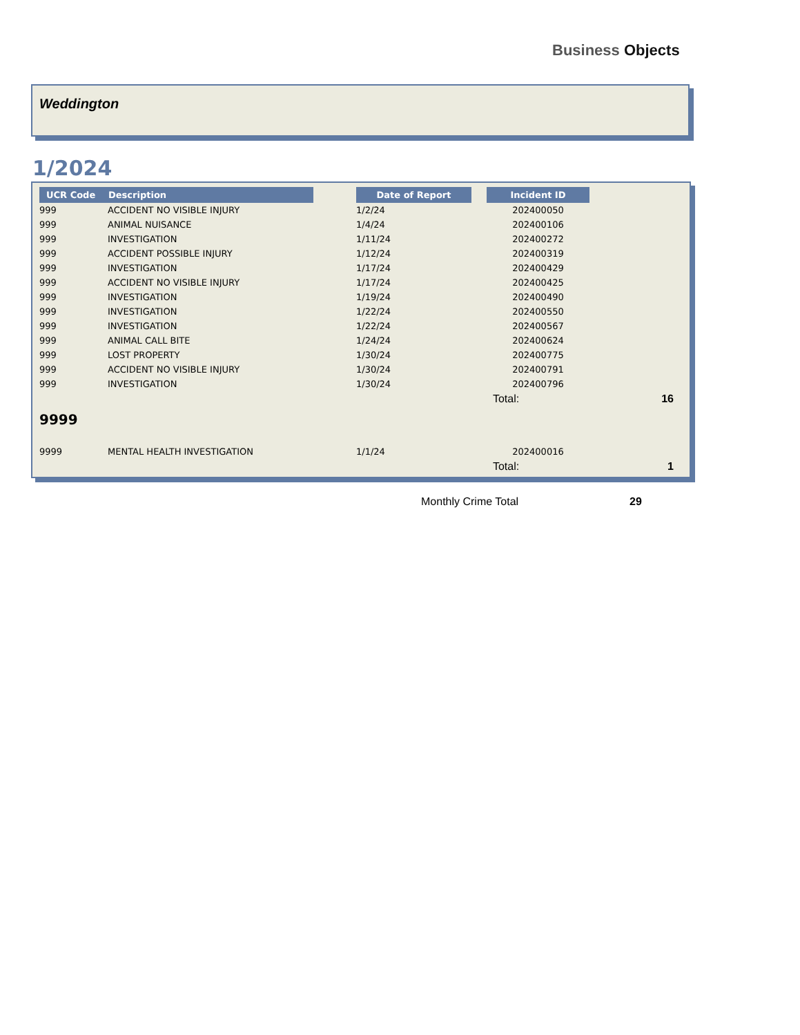Business Objects
Weddington
1/2024
| UCR Code | Description | | Date of Report | | Incident ID | |
| --- | --- | --- | --- | --- | --- | --- |
| 999 | ACCIDENT NO VISIBLE INJURY | | 1/2/24 | | 202400050 | |
| 999 | ANIMAL NUISANCE | | 1/4/24 | | 202400106 | |
| 999 | INVESTIGATION | | 1/11/24 | | 202400272 | |
| 999 | ACCIDENT POSSIBLE INJURY | | 1/12/24 | | 202400319 | |
| 999 | INVESTIGATION | | 1/17/24 | | 202400429 | |
| 999 | ACCIDENT NO VISIBLE INJURY | | 1/17/24 | | 202400425 | |
| 999 | INVESTIGATION | | 1/19/24 | | 202400490 | |
| 999 | INVESTIGATION | | 1/22/24 | | 202400550 | |
| 999 | INVESTIGATION | | 1/22/24 | | 202400567 | |
| 999 | ANIMAL CALL BITE | | 1/24/24 | | 202400624 | |
| 999 | LOST PROPERTY | | 1/30/24 | | 202400775 | |
| 999 | ACCIDENT NO VISIBLE INJURY | | 1/30/24 | | 202400791 | |
| 999 | INVESTIGATION | | 1/30/24 | | 202400796 | |
| | | | | | Total: | 16 |
| 9999 | | | | | | |
| 9999 | MENTAL HEALTH INVESTIGATION | | 1/1/24 | | 202400016 | |
| | | | | | Total: | 1 |
Monthly Crime Total 29